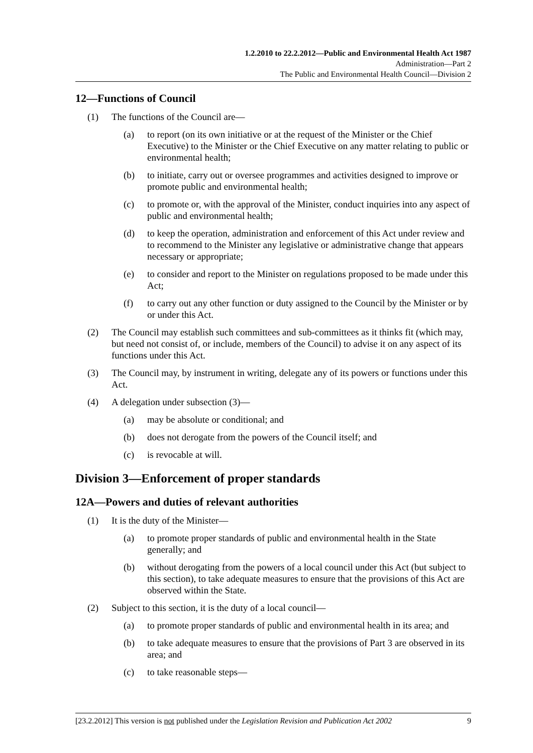1.2.2010 to 22.2.2012—Public and Environmental Health Act 1987
Administration—Part 2
The Public and Environmental Health Council—Division 2
12—Functions of Council
(1) The functions of the Council are—
(a) to report (on its own initiative or at the request of the Minister or the Chief Executive) to the Minister or the Chief Executive on any matter relating to public or environmental health;
(b) to initiate, carry out or oversee programmes and activities designed to improve or promote public and environmental health;
(c) to promote or, with the approval of the Minister, conduct inquiries into any aspect of public and environmental health;
(d) to keep the operation, administration and enforcement of this Act under review and to recommend to the Minister any legislative or administrative change that appears necessary or appropriate;
(e) to consider and report to the Minister on regulations proposed to be made under this Act;
(f) to carry out any other function or duty assigned to the Council by the Minister or by or under this Act.
(2) The Council may establish such committees and sub-committees as it thinks fit (which may, but need not consist of, or include, members of the Council) to advise it on any aspect of its functions under this Act.
(3) The Council may, by instrument in writing, delegate any of its powers or functions under this Act.
(4) A delegation under subsection (3)—
(a) may be absolute or conditional; and
(b) does not derogate from the powers of the Council itself; and
(c) is revocable at will.
Division 3—Enforcement of proper standards
12A—Powers and duties of relevant authorities
(1) It is the duty of the Minister—
(a) to promote proper standards of public and environmental health in the State generally; and
(b) without derogating from the powers of a local council under this Act (but subject to this section), to take adequate measures to ensure that the provisions of this Act are observed within the State.
(2) Subject to this section, it is the duty of a local council—
(a) to promote proper standards of public and environmental health in its area; and
(b) to take adequate measures to ensure that the provisions of Part 3 are observed in its area; and
(c) to take reasonable steps—
[23.2.2012] This version is not published under the Legislation Revision and Publication Act 2002 9